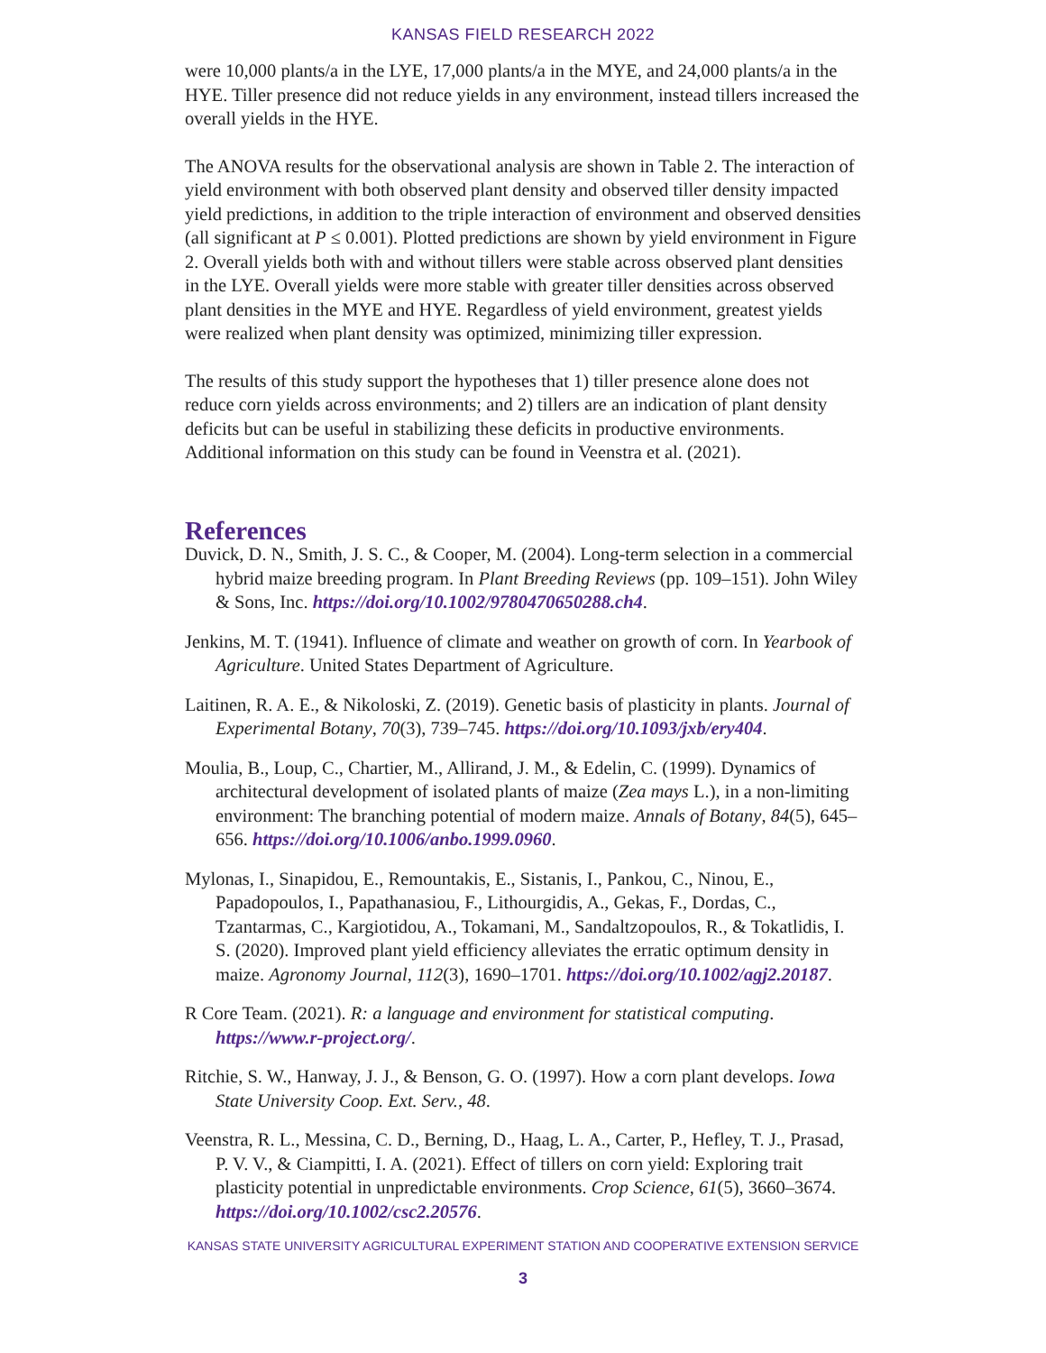KANSAS FIELD RESEARCH 2022
were 10,000 plants/a in the LYE, 17,000 plants/a in the MYE, and 24,000 plants/a in the HYE. Tiller presence did not reduce yields in any environment, instead tillers increased the overall yields in the HYE.
The ANOVA results for the observational analysis are shown in Table 2. The interaction of yield environment with both observed plant density and observed tiller density impacted yield predictions, in addition to the triple interaction of environment and observed densities (all significant at P ≤ 0.001). Plotted predictions are shown by yield environment in Figure 2. Overall yields both with and without tillers were stable across observed plant densities in the LYE. Overall yields were more stable with greater tiller densities across observed plant densities in the MYE and HYE. Regardless of yield environment, greatest yields were realized when plant density was optimized, minimizing tiller expression.
The results of this study support the hypotheses that 1) tiller presence alone does not reduce corn yields across environments; and 2) tillers are an indication of plant density deficits but can be useful in stabilizing these deficits in productive environments. Additional information on this study can be found in Veenstra et al. (2021).
References
Duvick, D. N., Smith, J. S. C., & Cooper, M. (2004). Long-term selection in a commercial hybrid maize breeding program. In Plant Breeding Reviews (pp. 109–151). John Wiley & Sons, Inc. https://doi.org/10.1002/9780470650288.ch4.
Jenkins, M. T. (1941). Influence of climate and weather on growth of corn. In Yearbook of Agriculture. United States Department of Agriculture.
Laitinen, R. A. E., & Nikoloski, Z. (2019). Genetic basis of plasticity in plants. Journal of Experimental Botany, 70(3), 739–745. https://doi.org/10.1093/jxb/ery404.
Moulia, B., Loup, C., Chartier, M., Allirand, J. M., & Edelin, C. (1999). Dynamics of architectural development of isolated plants of maize (Zea mays L.), in a non-limiting environment: The branching potential of modern maize. Annals of Botany, 84(5), 645–656. https://doi.org/10.1006/anbo.1999.0960.
Mylonas, I., Sinapidou, E., Remountakis, E., Sistanis, I., Pankou, C., Ninou, E., Papadopoulos, I., Papathanasiou, F., Lithourgidis, A., Gekas, F., Dordas, C., Tzantarmas, C., Kargiotidou, A., Tokamani, M., Sandaltzopoulos, R., & Tokatlidis, I. S. (2020). Improved plant yield efficiency alleviates the erratic optimum density in maize. Agronomy Journal, 112(3), 1690–1701. https://doi.org/10.1002/agj2.20187.
R Core Team. (2021). R: a language and environment for statistical computing. https://www.r-project.org/.
Ritchie, S. W., Hanway, J. J., & Benson, G. O. (1997). How a corn plant develops. Iowa State University Coop. Ext. Serv., 48.
Veenstra, R. L., Messina, C. D., Berning, D., Haag, L. A., Carter, P., Hefley, T. J., Prasad, P. V. V., & Ciampitti, I. A. (2021). Effect of tillers on corn yield: Exploring trait plasticity potential in unpredictable environments. Crop Science, 61(5), 3660–3674. https://doi.org/10.1002/csc2.20576.
KANSAS STATE UNIVERSITY AGRICULTURAL EXPERIMENT STATION AND COOPERATIVE EXTENSION SERVICE
3